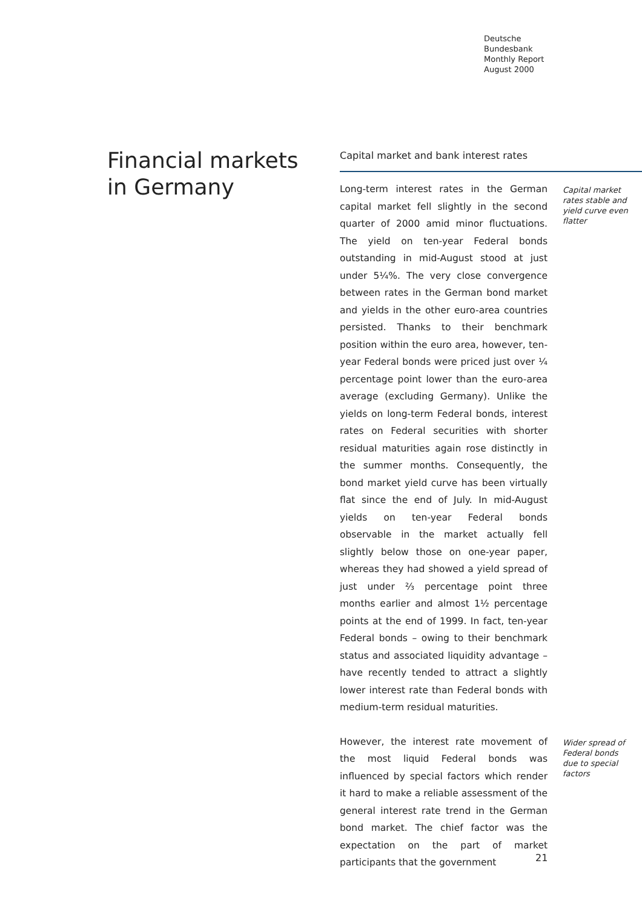Deutsche
Bundesbank
Monthly Report
August 2000
Financial markets
in Germany
Capital market and bank interest rates
Long-term interest rates in the German capital market fell slightly in the second quarter of 2000 amid minor fluctuations. The yield on ten-year Federal bonds outstanding in mid-August stood at just under 5¼%. The very close convergence between rates in the German bond market and yields in the other euro-area countries persisted. Thanks to their benchmark position within the euro area, however, ten-year Federal bonds were priced just over ¼ percentage point lower than the euro-area average (excluding Germany). Unlike the yields on long-term Federal bonds, interest rates on Federal securities with shorter residual maturities again rose distinctly in the summer months. Consequently, the bond market yield curve has been virtually flat since the end of July. In mid-August yields on ten-year Federal bonds observable in the market actually fell slightly below those on one-year paper, whereas they had showed a yield spread of just under ⅔ percentage point three months earlier and almost 1½ percentage points at the end of 1999. In fact, ten-year Federal bonds – owing to their benchmark status and associated liquidity advantage – have recently tended to attract a slightly lower interest rate than Federal bonds with medium-term residual maturities.
Capital market rates stable and yield curve even flatter
However, the interest rate movement of the most liquid Federal bonds was influenced by special factors which render it hard to make a reliable assessment of the general interest rate trend in the German bond market. The chief factor was the expectation on the part of market participants that the government
Wider spread of Federal bonds due to special factors
21